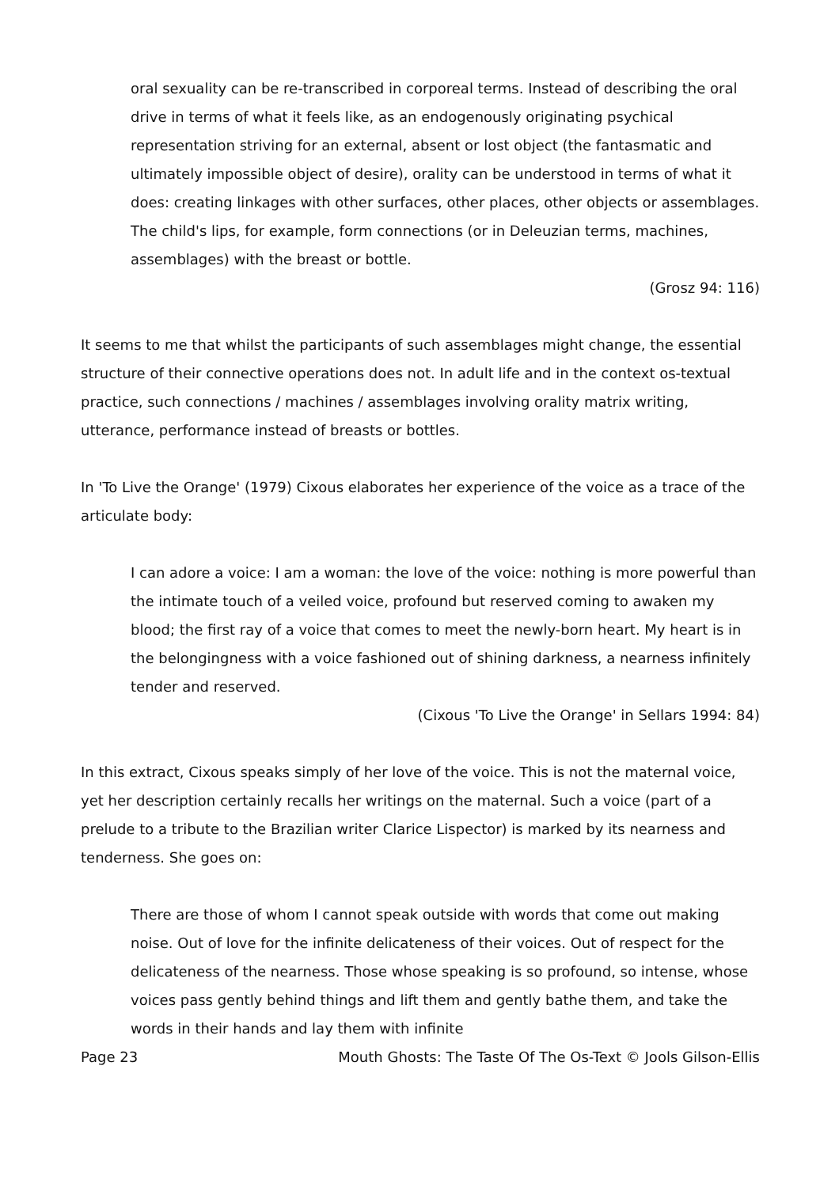oral sexuality can be re-transcribed in corporeal terms. Instead of describing the oral drive in terms of what it feels like, as an endogenously originating psychical representation striving for an external, absent or lost object (the fantasmatic and ultimately impossible object of desire), orality can be understood in terms of what it does: creating linkages with other surfaces, other places, other objects or assemblages. The child's lips, for example, form connections (or in Deleuzian terms, machines, assemblages) with the breast or bottle.
(Grosz 94: 116)
It seems to me that whilst the participants of such assemblages might change, the essential structure of their connective operations does not. In adult life and in the context os-textual practice, such connections / machines / assemblages involving orality matrix writing, utterance, performance instead of breasts or bottles.
In 'To Live the Orange' (1979) Cixous elaborates her experience of the voice as a trace of the articulate body:
I can adore a voice: I am a woman: the love of the voice: nothing is more powerful than the intimate touch of a veiled voice, profound but reserved coming to awaken my blood; the first ray of a voice that comes to meet the newly-born heart. My heart is in the belongingness with a voice fashioned out of shining darkness, a nearness infinitely tender and reserved.
(Cixous 'To Live the Orange' in Sellars 1994: 84)
In this extract, Cixous speaks simply of her love of the voice. This is not the maternal voice, yet her description certainly recalls her writings on the maternal. Such a voice (part of a prelude to a tribute to the Brazilian writer Clarice Lispector) is marked by its nearness and tenderness. She goes on:
There are those of whom I cannot speak outside with words that come out making noise. Out of love for the infinite delicateness of their voices. Out of respect for the delicateness of the nearness. Those whose speaking is so profound, so intense, whose voices pass gently behind things and lift them and gently bathe them, and take the words in their hands and lay them with infinite
Page 23 Mouth Ghosts: The Taste Of The Os-Text © Jools Gilson-Ellis